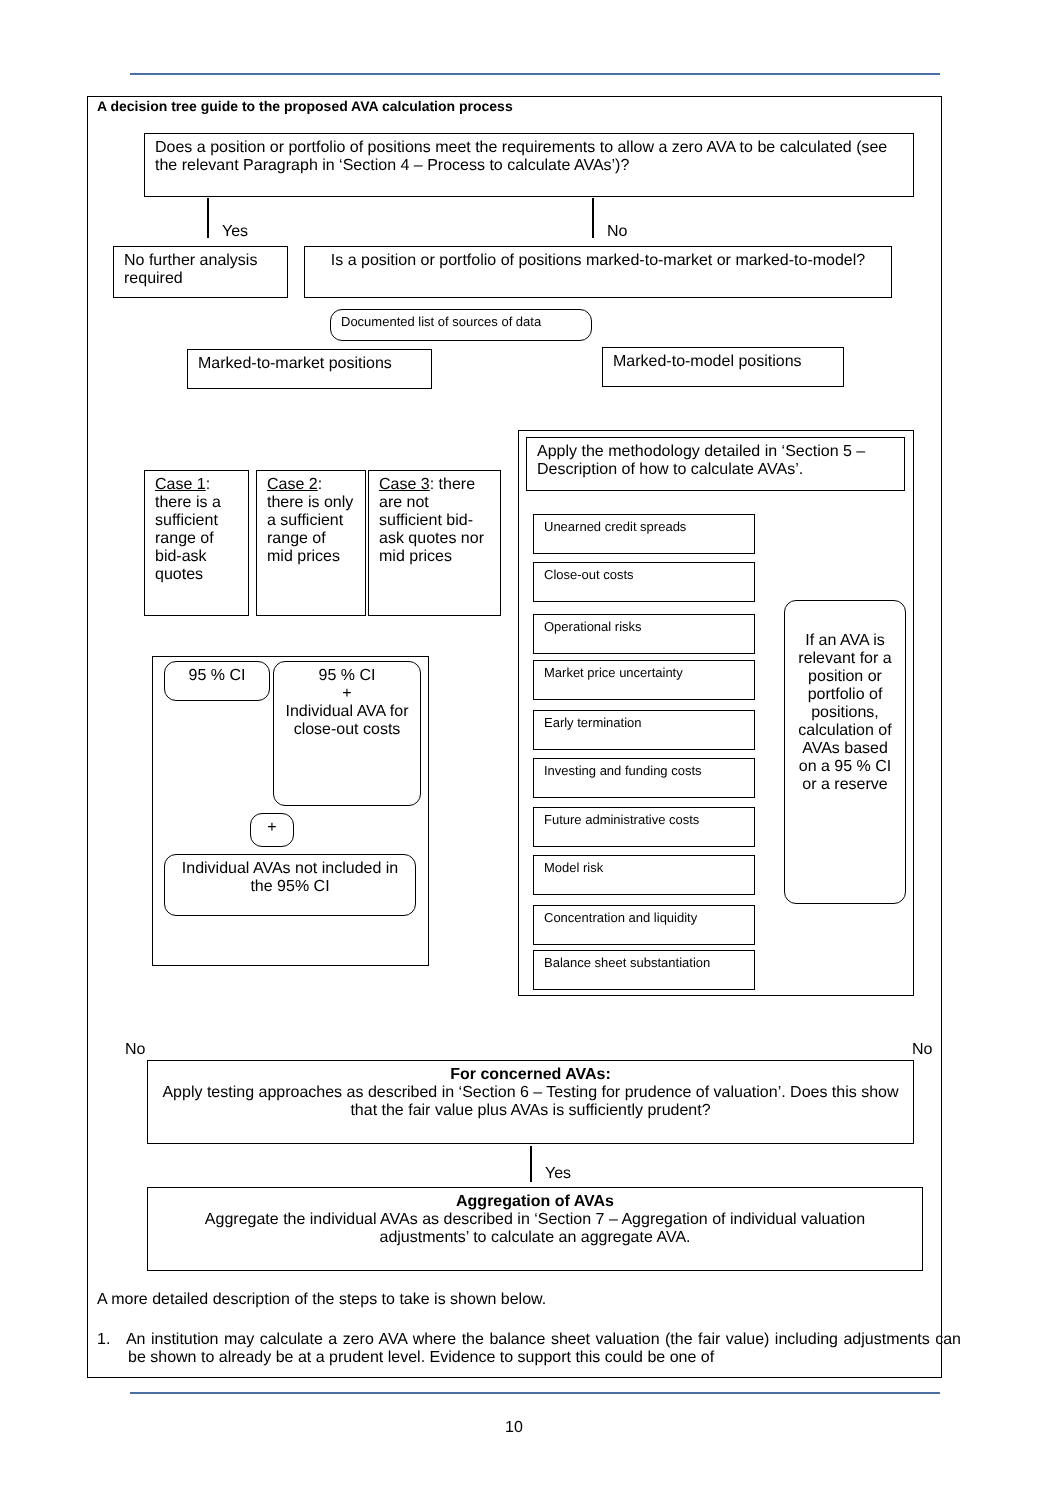A decision tree guide to the proposed AVA calculation process
Does a position or portfolio of positions meet the requirements to allow a zero AVA to be calculated (see the relevant Paragraph in ‘Section 4 – Process to calculate AVAs’)?
Yes No
No further analysis required
Is a position or portfolio of positions marked-to-market or marked-to-model?
Documented list of sources of data
Marked-to-market positions
Marked-to-model positions
Case 1: there is a sufficient range of bid-ask quotes
Case 2: there is only a sufficient range of mid prices
Case 3: there are not sufficient bid-ask quotes nor mid prices
95 % CI
95 % CI
+
Individual AVA for close-out costs
+
Individual AVAs not included in the 95% CI
Apply the methodology detailed in ‘Section 5 – Description of how to calculate AVAs’.
Unearned credit spreads
Close-out costs
Operational risks
Market price uncertainty
Early termination
Investing and funding costs
Future administrative costs
Model risk
Concentration and liquidity
Balance sheet substantiation
If an AVA is relevant for a position or portfolio of positions, calculation of AVAs based on a 95 % CI or a reserve
No No
For concerned AVAs:
Apply testing approaches as described in ‘Section 6 – Testing for prudence of valuation’. Does this show that the fair value plus AVAs is sufficiently prudent?
Yes
Aggregation of AVAs
Aggregate the individual AVAs as described in ‘Section 7 – Aggregation of individual valuation adjustments’ to calculate an aggregate AVA.
A more detailed description of the steps to take is shown below.
1. An institution may calculate a zero AVA where the balance sheet valuation (the fair value) including adjustments can be shown to already be at a prudent level. Evidence to support this could be one of
10